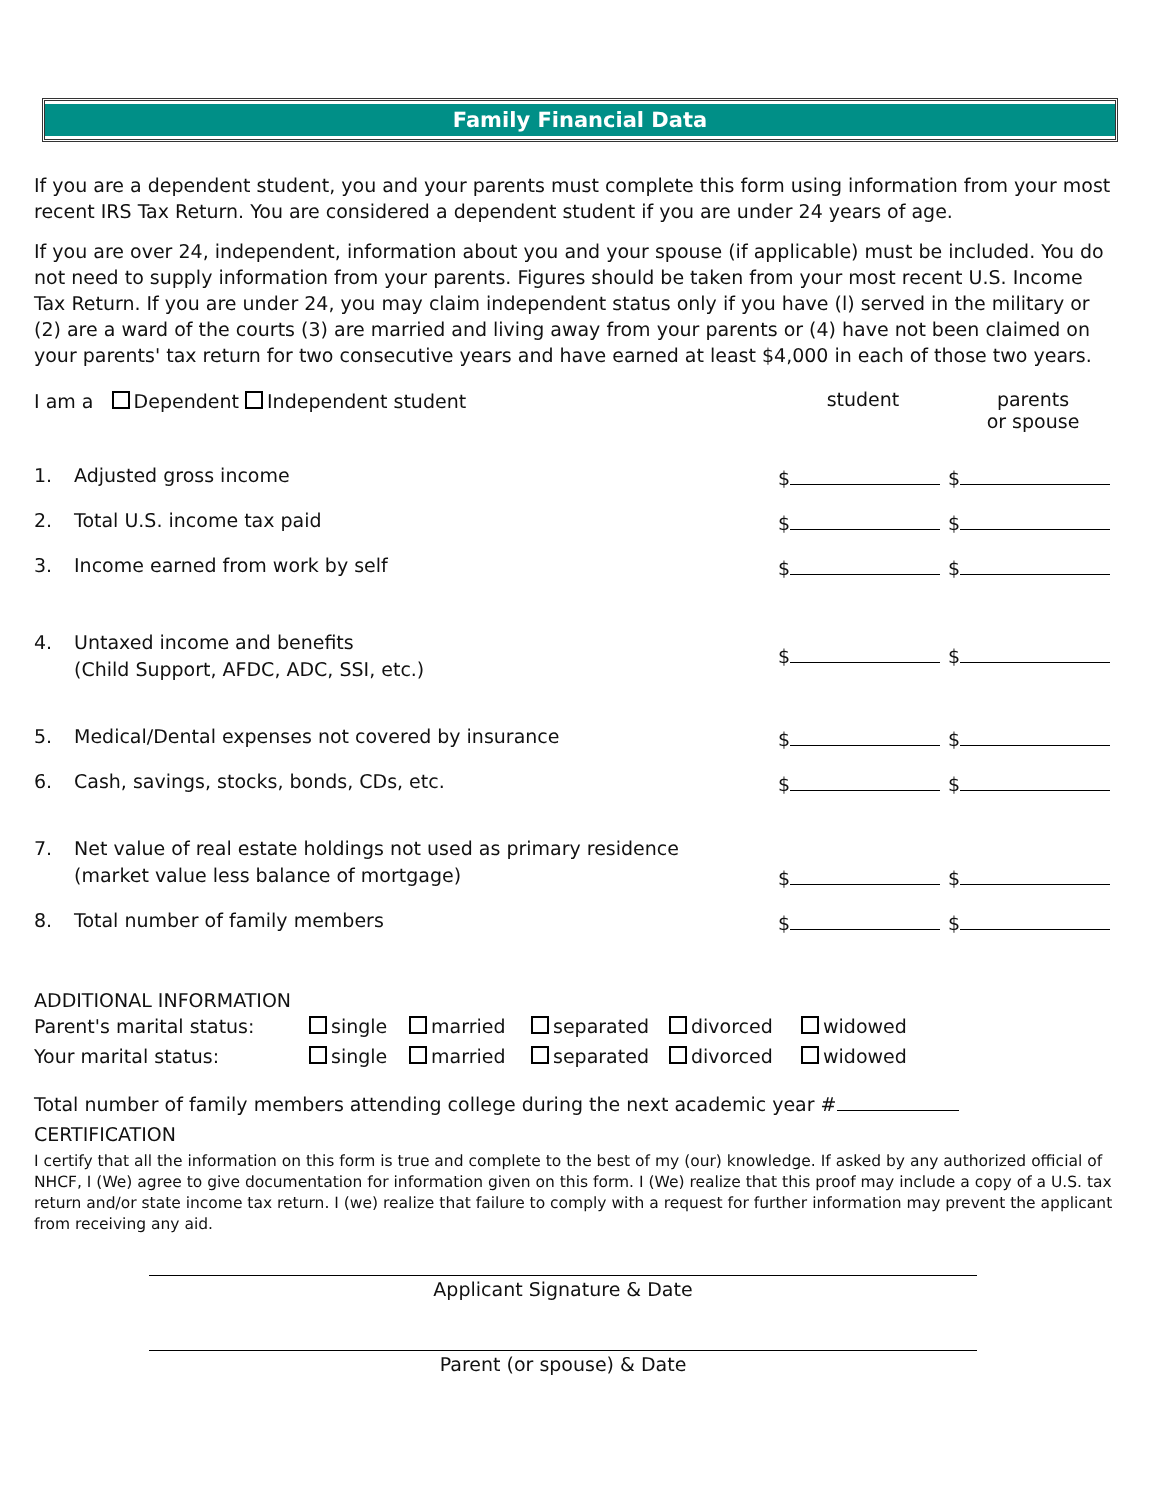Family Financial Data
If you are a dependent student, you and your parents must complete this form using information from your most recent IRS Tax Return. You are considered a dependent student if you are under 24 years of age.
If you are over 24, independent, information about you and your spouse (if applicable) must be included. You do not need to supply information from your parents. Figures should be taken from your most recent U.S. Income Tax Return. If you are under 24, you may claim independent status only if you have (l) served in the military or (2) are a ward of the courts (3) are married and living away from your parents or (4) have not been claimed on your parents' tax return for two consecutive years and have earned at least $4,000 in each of those two years.
I am a Dependent Independent student
student parents
or spouse
1. Adjusted gross income
$
$
2. Total U.S. income tax paid
$
$
3. Income earned from work by self
$
$
4. Untaxed income and benefits
(Child Support, AFDC, ADC, SSI, etc.)
$ $
5. Medical/Dental expenses not covered by insurance
$
$
6. Cash, savings, stocks, bonds, CDs, etc.
$
$
7. Net value of real estate holdings not used as primary residence
(market value less balance of mortgage)
$
$
8. Total number of family members
$
$
ADDITIONAL INFORMATION
Parent's marital status: single married separated divorced widowed
Your marital status: single married separated divorced widowed
Total number of family members attending college during the next academic year #
CERTIFICATION
I certify that all the information on this form is true and complete to the best of my (our) knowledge. If asked by any authorized official of NHCF, I (We) agree to give documentation for information given on this form. I (We) realize that this proof may include a copy of a U.S. tax return and/or state income tax return. I (we) realize that failure to comply with a request for further information may prevent the applicant from receiving any aid.
Applicant Signature & Date
Parent (or spouse) & Date